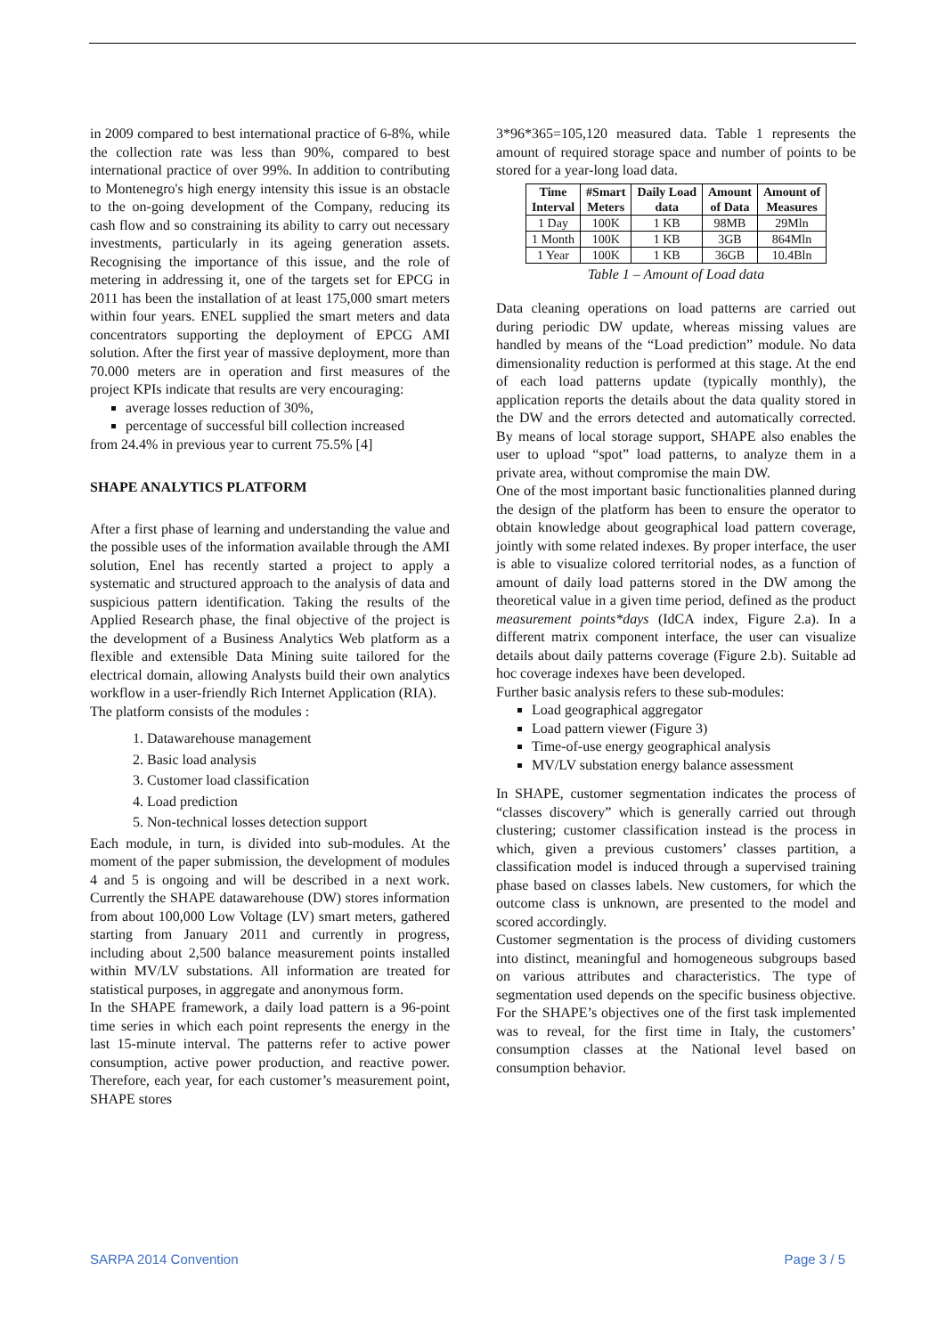in 2009 compared to best international practice of 6-8%, while the collection rate was less than 90%, compared to best international practice of over 99%. In addition to contributing to Montenegro's high energy intensity this issue is an obstacle to the on-going development of the Company, reducing its cash flow and so constraining its ability to carry out necessary investments, particularly in its ageing generation assets. Recognising the importance of this issue, and the role of metering in addressing it, one of the targets set for EPCG in 2011 has been the installation of at least 175,000 smart meters within four years. ENEL supplied the smart meters and data concentrators supporting the deployment of EPCG AMI solution. After the first year of massive deployment, more than 70.000 meters are in operation and first measures of the project KPIs indicate that results are very encouraging:
average losses reduction of 30%,
percentage of successful bill collection increased
from 24.4% in previous year to current 75.5% [4]
SHAPE ANALYTICS PLATFORM
After a first phase of learning and understanding the value and the possible uses of the information available through the AMI solution, Enel has recently started a project to apply a systematic and structured approach to the analysis of data and suspicious pattern identification. Taking the results of the Applied Research phase, the final objective of the project is the development of a Business Analytics Web platform as a flexible and extensible Data Mining suite tailored for the electrical domain, allowing Analysts build their own analytics workflow in a user-friendly Rich Internet Application (RIA).
The platform consists of the modules :
1. Datawarehouse management
2. Basic load analysis
3. Customer load classification
4. Load prediction
5. Non-technical losses detection support
Each module, in turn, is divided into sub-modules. At the moment of the paper submission, the development of modules 4 and 5 is ongoing and will be described in a next work. Currently the SHAPE datawarehouse (DW) stores information from about 100,000 Low Voltage (LV) smart meters, gathered starting from January 2011 and currently in progress, including about 2,500 balance measurement points installed within MV/LV substations. All information are treated for statistical purposes, in aggregate and anonymous form.
In the SHAPE framework, a daily load pattern is a 96-point time series in which each point represents the energy in the last 15-minute interval. The patterns refer to active power consumption, active power production, and reactive power. Therefore, each year, for each customer’s measurement point, SHAPE stores
3*96*365=105,120 measured data. Table 1 represents the amount of required storage space and number of points to be stored for a year-long load data.
| Time Interval | #Smart Meters | Daily Load data | Amount of Data | Amount of Measures |
| --- | --- | --- | --- | --- |
| 1 Day | 100K | 1 KB | 98MB | 29Mln |
| 1 Month | 100K | 1 KB | 3GB | 864Mln |
| 1 Year | 100K | 1 KB | 36GB | 10.4Bln |
Table 1 – Amount of Load data
Data cleaning operations on load patterns are carried out during periodic DW update, whereas missing values are handled by means of the “Load prediction” module. No data dimensionality reduction is performed at this stage. At the end of each load patterns update (typically monthly), the application reports the details about the data quality stored in the DW and the errors detected and automatically corrected. By means of local storage support, SHAPE also enables the user to upload “spot” load patterns, to analyze them in a private area, without compromise the main DW.
One of the most important basic functionalities planned during the design of the platform has been to ensure the operator to obtain knowledge about geographical load pattern coverage, jointly with some related indexes. By proper interface, the user is able to visualize colored territorial nodes, as a function of amount of daily load patterns stored in the DW among the theoretical value in a given time period, defined as the product measurement points*days (IdCA index, Figure 2.a). In a different matrix component interface, the user can visualize details about daily patterns coverage (Figure 2.b). Suitable ad hoc coverage indexes have been developed.
Further basic analysis refers to these sub-modules:
Load geographical aggregator
Load pattern viewer (Figure 3)
Time-of-use energy geographical analysis
MV/LV substation energy balance assessment
In SHAPE, customer segmentation indicates the process of “classes discovery” which is generally carried out through clustering; customer classification instead is the process in which, given a previous customers’ classes partition, a classification model is induced through a supervised training phase based on classes labels. New customers, for which the outcome class is unknown, are presented to the model and scored accordingly.
Customer segmentation is the process of dividing customers into distinct, meaningful and homogeneous subgroups based on various attributes and characteristics. The type of segmentation used depends on the specific business objective. For the SHAPE’s objectives one of the first task implemented was to reveal, for the first time in Italy, the customers’ consumption classes at the National level based on consumption behavior.
SARPA 2014 Convention Page 3 / 5